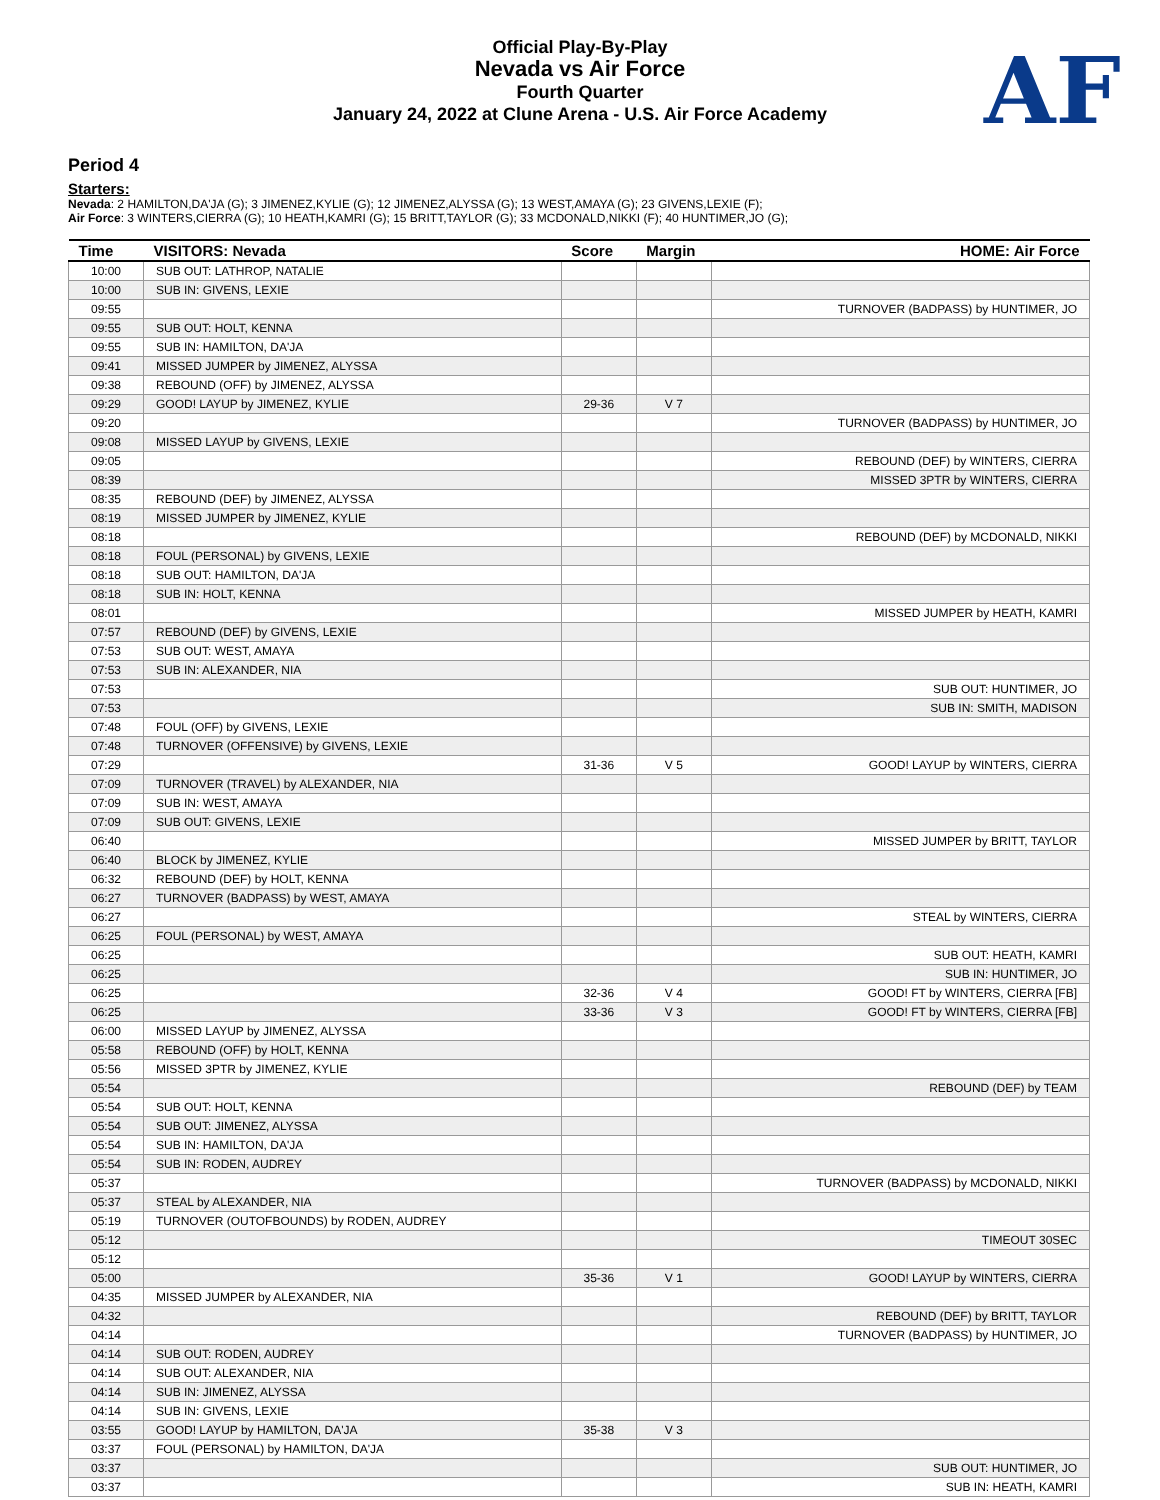Official Play-By-Play
Nevada vs Air Force
Fourth Quarter
January 24, 2022 at Clune Arena - U.S. Air Force Academy
AF
Period 4
Starters:
Nevada: 2 HAMILTON,DA'JA (G); 3 JIMENEZ,KYLIE (G); 12 JIMENEZ,ALYSSA (G); 13 WEST,AMAYA (G); 23 GIVENS,LEXIE (F);
Air Force: 3 WINTERS,CIERRA (G); 10 HEATH,KAMRI (G); 15 BRITT,TAYLOR (G); 33 MCDONALD,NIKKI (F); 40 HUNTIMER,JO (G);
| Time | VISITORS: Nevada | Score | Margin | HOME: Air Force |
| --- | --- | --- | --- | --- |
| 10:00 | SUB OUT: LATHROP, NATALIE | | | |
| 10:00 | SUB IN: GIVENS, LEXIE | | | |
| 09:55 | | | | TURNOVER (BADPASS) by HUNTIMER, JO |
| 09:55 | SUB OUT: HOLT, KENNA | | | |
| 09:55 | SUB IN: HAMILTON, DA'JA | | | |
| 09:41 | MISSED JUMPER by JIMENEZ, ALYSSA | | | |
| 09:38 | REBOUND (OFF) by JIMENEZ, ALYSSA | | | |
| 09:29 | GOOD! LAYUP by JIMENEZ, KYLIE | 29-36 | V 7 | |
| 09:20 | | | | TURNOVER (BADPASS) by HUNTIMER, JO |
| 09:08 | MISSED LAYUP by GIVENS, LEXIE | | | |
| 09:05 | | | | REBOUND (DEF) by WINTERS, CIERRA |
| 08:39 | | | | MISSED 3PTR by WINTERS, CIERRA |
| 08:35 | REBOUND (DEF) by JIMENEZ, ALYSSA | | | |
| 08:19 | MISSED JUMPER by JIMENEZ, KYLIE | | | |
| 08:18 | | | | REBOUND (DEF) by MCDONALD, NIKKI |
| 08:18 | FOUL (PERSONAL) by GIVENS, LEXIE | | | |
| 08:18 | SUB OUT: HAMILTON, DA'JA | | | |
| 08:18 | SUB IN: HOLT, KENNA | | | |
| 08:01 | | | | MISSED JUMPER by HEATH, KAMRI |
| 07:57 | REBOUND (DEF) by GIVENS, LEXIE | | | |
| 07:53 | SUB OUT: WEST, AMAYA | | | |
| 07:53 | SUB IN: ALEXANDER, NIA | | | |
| 07:53 | | | | SUB OUT: HUNTIMER, JO |
| 07:53 | | | | SUB IN: SMITH, MADISON |
| 07:48 | FOUL (OFF) by GIVENS, LEXIE | | | |
| 07:48 | TURNOVER (OFFENSIVE) by GIVENS, LEXIE | | | |
| 07:29 | | 31-36 | V 5 | GOOD! LAYUP by WINTERS, CIERRA |
| 07:09 | TURNOVER (TRAVEL) by ALEXANDER, NIA | | | |
| 07:09 | SUB IN: WEST, AMAYA | | | |
| 07:09 | SUB OUT: GIVENS, LEXIE | | | |
| 06:40 | | | | MISSED JUMPER by BRITT, TAYLOR |
| 06:40 | BLOCK by JIMENEZ, KYLIE | | | |
| 06:32 | REBOUND (DEF) by HOLT, KENNA | | | |
| 06:27 | TURNOVER (BADPASS) by WEST, AMAYA | | | |
| 06:27 | | | | STEAL by WINTERS, CIERRA |
| 06:25 | FOUL (PERSONAL) by WEST, AMAYA | | | |
| 06:25 | | | | SUB OUT: HEATH, KAMRI |
| 06:25 | | | | SUB IN: HUNTIMER, JO |
| 06:25 | | 32-36 | V 4 | GOOD! FT by WINTERS, CIERRA [FB] |
| 06:25 | | 33-36 | V 3 | GOOD! FT by WINTERS, CIERRA [FB] |
| 06:00 | MISSED LAYUP by JIMENEZ, ALYSSA | | | |
| 05:58 | REBOUND (OFF) by HOLT, KENNA | | | |
| 05:56 | MISSED 3PTR by JIMENEZ, KYLIE | | | |
| 05:54 | | | | REBOUND (DEF) by TEAM |
| 05:54 | SUB OUT: HOLT, KENNA | | | |
| 05:54 | SUB OUT: JIMENEZ, ALYSSA | | | |
| 05:54 | SUB IN: HAMILTON, DA'JA | | | |
| 05:54 | SUB IN: RODEN, AUDREY | | | |
| 05:37 | | | | TURNOVER (BADPASS) by MCDONALD, NIKKI |
| 05:37 | STEAL by ALEXANDER, NIA | | | |
| 05:19 | TURNOVER (OUTOFBOUNDS) by RODEN, AUDREY | | | |
| 05:12 | | | | TIMEOUT 30SEC |
| 05:12 | | | | |
| 05:00 | | 35-36 | V 1 | GOOD! LAYUP by WINTERS, CIERRA |
| 04:35 | MISSED JUMPER by ALEXANDER, NIA | | | |
| 04:32 | | | | REBOUND (DEF) by BRITT, TAYLOR |
| 04:14 | | | | TURNOVER (BADPASS) by HUNTIMER, JO |
| 04:14 | SUB OUT: RODEN, AUDREY | | | |
| 04:14 | SUB OUT: ALEXANDER, NIA | | | |
| 04:14 | SUB IN: JIMENEZ, ALYSSA | | | |
| 04:14 | SUB IN: GIVENS, LEXIE | | | |
| 03:55 | GOOD! LAYUP by HAMILTON, DA'JA | 35-38 | V 3 | |
| 03:37 | FOUL (PERSONAL) by HAMILTON, DA'JA | | | |
| 03:37 | | | | SUB OUT: HUNTIMER, JO |
| 03:37 | | | | SUB IN: HEATH, KAMRI |